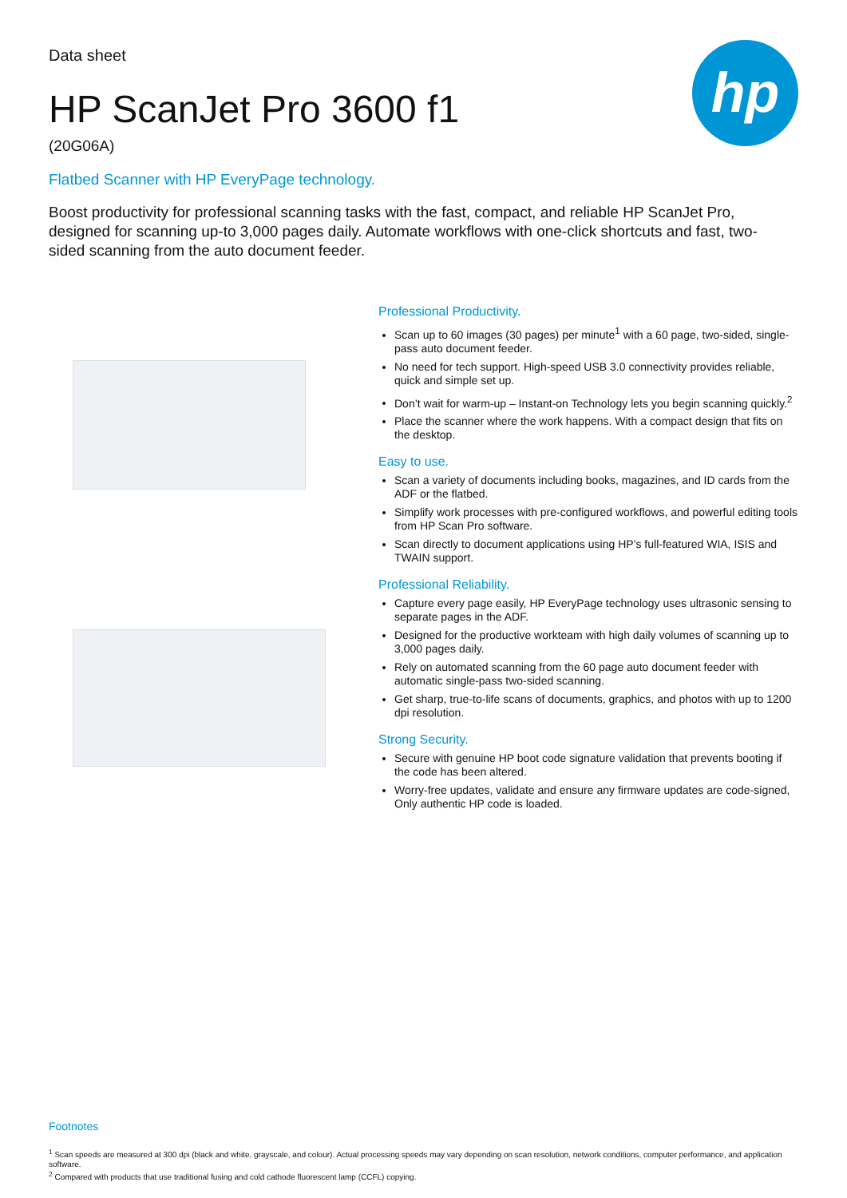hp
Data sheet
HP ScanJet Pro 3600 f1
(20G06A)
Flatbed Scanner with HP EveryPage technology.
Boost productivity for professional scanning tasks with the fast, compact, and reliable HP ScanJet Pro, designed for scanning up-to 3,000 pages daily. Automate workflows with one-click shortcuts and fast, two-sided scanning from the auto document feeder.
Professional Productivity.
Scan up to 60 images (30 pages) per minute<sup>1</sup> with a 60 page, two-sided, single-pass auto document feeder.
No need for tech support. High-speed USB 3.0 connectivity provides reliable, quick and simple set up.
Don’t wait for warm-up – Instant-on Technology lets you begin scanning quickly.<sup>2</sup>
Place the scanner where the work happens. With a compact design that fits on the desktop.
Easy to use.
Scan a variety of documents including books, magazines, and ID cards from the ADF or the flatbed.
Simplify work processes with pre-configured workflows, and powerful editing tools from HP Scan Pro software.
Scan directly to document applications using HP’s full-featured WIA, ISIS and TWAIN support.
Professional Reliability.
Capture every page easily, HP EveryPage technology uses ultrasonic sensing to separate pages in the ADF.
Designed for the productive workteam with high daily volumes of scanning up to 3,000 pages daily.
Rely on automated scanning from the 60 page auto document feeder with automatic single-pass two-sided scanning.
Get sharp, true-to-life scans of documents, graphics, and photos with up to 1200 dpi resolution.
Strong Security.
Secure with genuine HP boot code signature validation that prevents booting if the code has been altered.
Worry-free updates, validate and ensure any firmware updates are code-signed, Only authentic HP code is loaded.
Footnotes
<sup>1</sup> Scan speeds are measured at 300 dpi (black and white, grayscale, and colour). Actual processing speeds may vary depending on scan resolution, network conditions, computer performance, and application software.
<sup>2</sup> Compared with products that use traditional fusing and cold cathode fluorescent lamp (CCFL) copying.